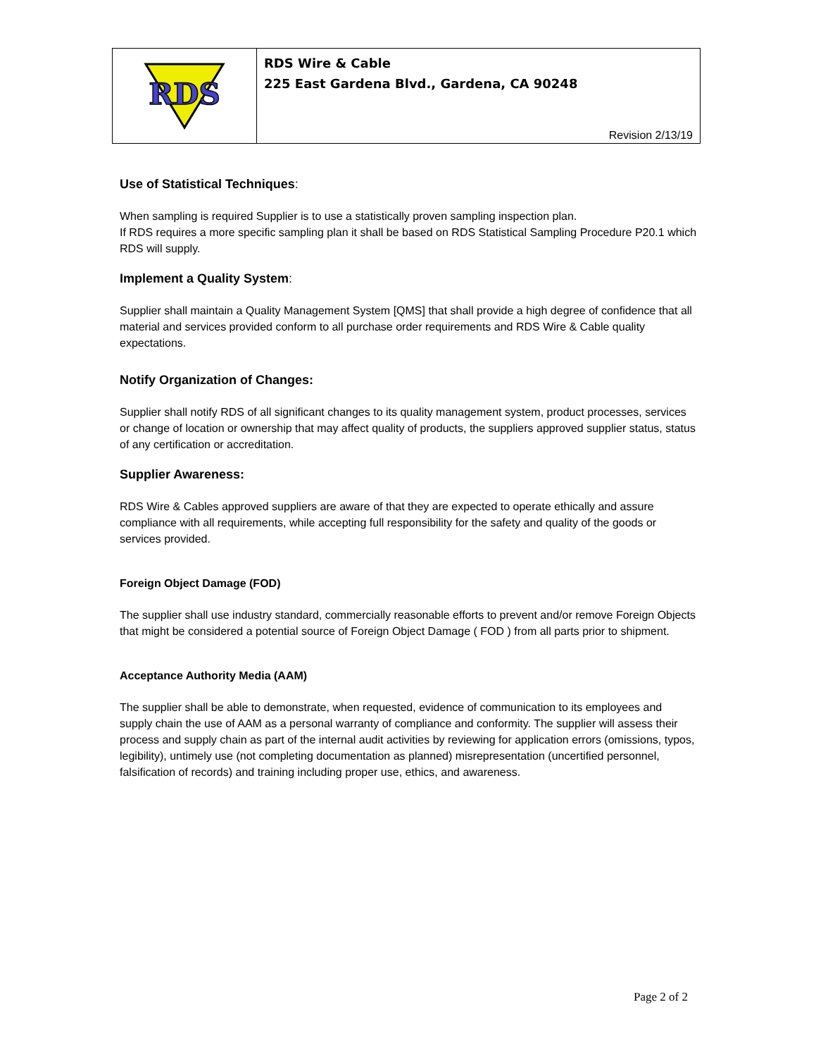RDS
RDS Wire & Cable
225 East Gardena Blvd., Gardena, CA 90248
Revision 2/13/19
Use of Statistical Techniques:
When sampling is required Supplier is to use a statistically proven sampling inspection plan.
If RDS requires a more specific sampling plan it shall be based on RDS Statistical Sampling Procedure P20.1 which RDS will supply.
Implement a Quality System:
Supplier shall maintain a Quality Management System [QMS] that shall provide a high degree of confidence that all material and services provided conform to all purchase order requirements and RDS Wire & Cable quality expectations.
Notify Organization of Changes:
Supplier shall notify RDS of all significant changes to its quality management system, product processes, services or change of location or ownership that may affect quality of products, the suppliers approved supplier status, status of any certification or accreditation.
Supplier Awareness:
RDS Wire & Cables approved suppliers are aware of that they are expected to operate ethically and assure compliance with all requirements, while accepting full responsibility for the safety and quality of the goods or services provided.
Foreign Object Damage (FOD)
The supplier shall use industry standard, commercially reasonable efforts to prevent and/or remove Foreign Objects that might be considered a potential source of Foreign Object Damage ( FOD ) from all parts prior to shipment.
Acceptance Authority Media (AAM)
The supplier shall be able to demonstrate, when requested, evidence of communication to its employees and supply chain the use of AAM as a personal warranty of compliance and conformity. The supplier will assess their process and supply chain as part of the internal audit activities by reviewing for application errors (omissions, typos, legibility), untimely use (not completing documentation as planned) misrepresentation (uncertified personnel, falsification of records) and training including proper use, ethics, and awareness.
Page 2 of 2